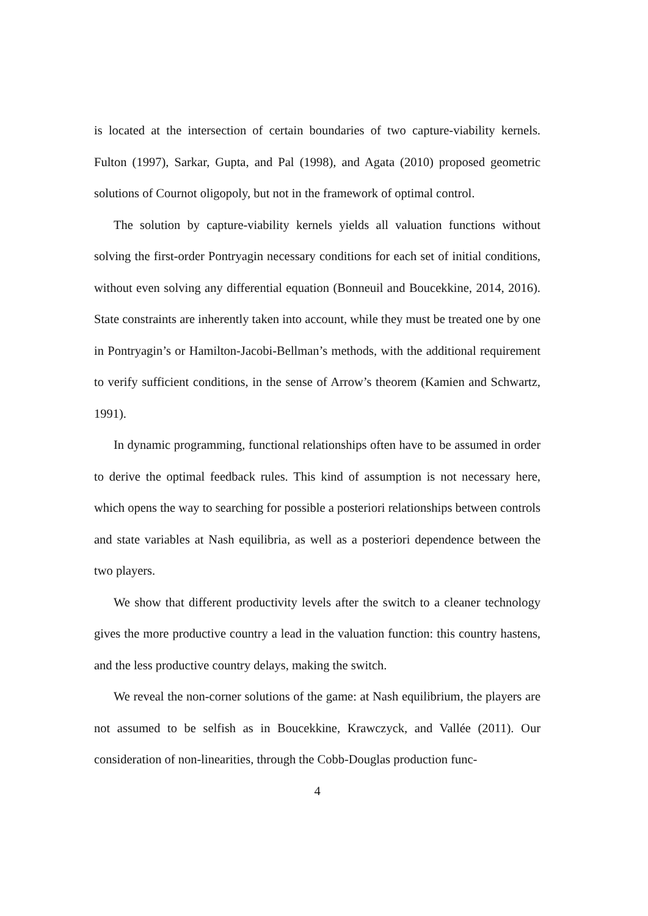is located at the intersection of certain boundaries of two capture-viability kernels. Fulton (1997), Sarkar, Gupta, and Pal (1998), and Agata (2010) proposed geometric solutions of Cournot oligopoly, but not in the framework of optimal control.
The solution by capture-viability kernels yields all valuation functions without solving the first-order Pontryagin necessary conditions for each set of initial conditions, without even solving any differential equation (Bonneuil and Boucekkine, 2014, 2016). State constraints are inherently taken into account, while they must be treated one by one in Pontryagin’s or Hamilton-Jacobi-Bellman’s methods, with the additional requirement to verify sufficient conditions, in the sense of Arrow’s theorem (Kamien and Schwartz, 1991).
In dynamic programming, functional relationships often have to be assumed in order to derive the optimal feedback rules. This kind of assumption is not necessary here, which opens the way to searching for possible a posteriori relationships between controls and state variables at Nash equilibria, as well as a posteriori dependence between the two players.
We show that different productivity levels after the switch to a cleaner technology gives the more productive country a lead in the valuation function: this country hastens, and the less productive country delays, making the switch.
We reveal the non-corner solutions of the game: at Nash equilibrium, the players are not assumed to be selfish as in Boucekkine, Krawczyck, and Vallée (2011). Our consideration of non-linearities, through the Cobb-Douglas production func-
4